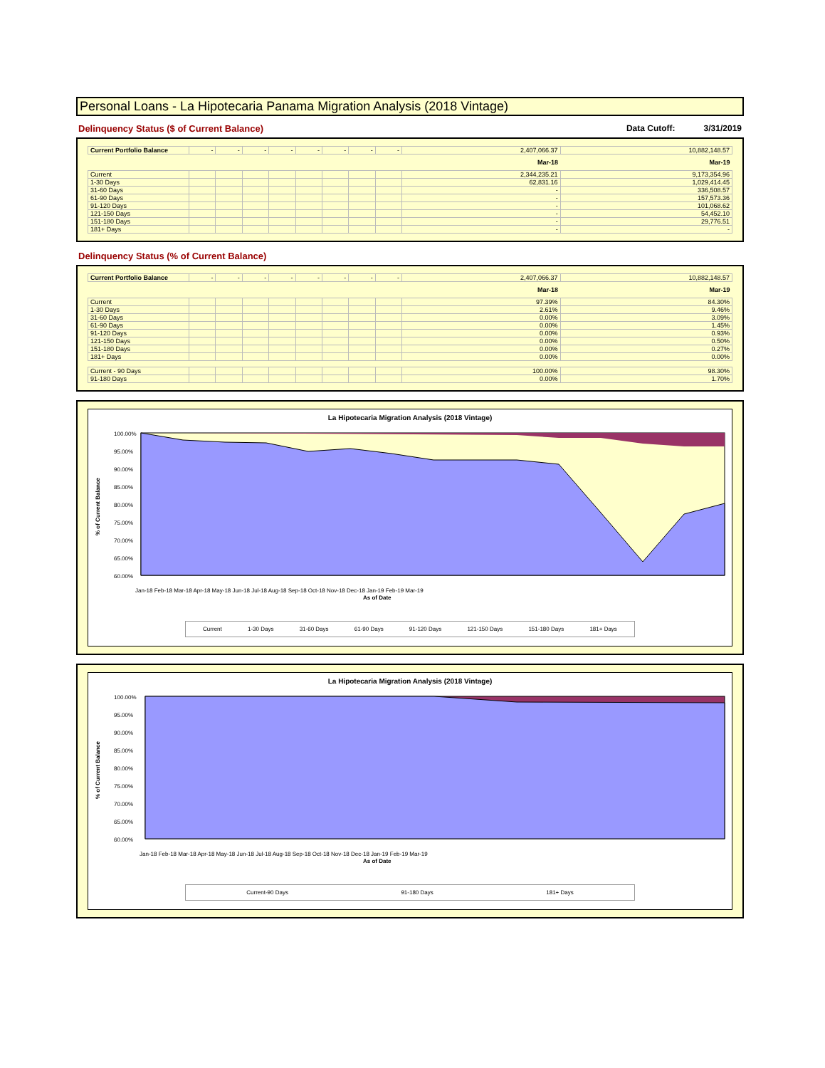Personal Loans - La Hipotecaria Panama Migration Analysis (2018 Vintage)
Delinquency Status ($ of Current Balance) Data Cutoff: 3/31/2019
| Current Portfolio Balance | - | - | - | - | - | - | - | - | 2,407,066.37 | 10,882,148.57 |
| | | | | | | | | | Mar-18 | Mar-19 |
| Current | | | | | | | | | 2,344,235.21 | 9,173,354.96 |
| 1-30 Days | | | | | | | | | 62,831.16 | 1,029,414.45 |
| 31-60 Days | | | | | | | | | - | 336,508.57 |
| 61-90 Days | | | | | | | | | - | 157,573.36 |
| 91-120 Days | | | | | | | | | - | 101,068.62 |
| 121-150 Days | | | | | | | | | - | 54,452.10 |
| 151-180 Days | | | | | | | | | - | 29,776.51 |
| 181+ Days | | | | | | | | | - | - |
Delinquency Status (% of Current Balance)
| Current Portfolio Balance | - | - | - | - | - | - | - | - | 2,407,066.37 | 10,882,148.57 |
| | | | | | | | | | Mar-18 | Mar-19 |
| Current | | | | | | | | | 97.39% | 84.30% |
| 1-30 Days | | | | | | | | | 2.61% | 9.46% |
| 31-60 Days | | | | | | | | | 0.00% | 3.09% |
| 61-90 Days | | | | | | | | | 0.00% | 1.45% |
| 91-120 Days | | | | | | | | | 0.00% | 0.93% |
| 121-150 Days | | | | | | | | | 0.00% | 0.50% |
| 151-180 Days | | | | | | | | | 0.00% | 0.27% |
| 181+ Days | | | | | | | | | 0.00% | 0.00% |
| Current - 90 Days | | | | | | | | | 100.00% | 98.30% |
| 91-180 Days | | | | | | | | | 0.00% | 1.70% |
La Hipotecaria Migration Analysis (2018 Vintage)
% of Current Balance
100.00%
95.00%
90.00%
85.00%
80.00%
75.00%
70.00%
65.00%
60.00%
As of Date
Jan-18 Feb-18 Mar-18 Apr-18 May-18 Jun-18 Jul-18 Aug-18 Sep-18 Oct-18 Nov-18 Dec-18 Jan-19 Feb-19 Mar-19
Current 1-30 Days 31-60 Days 61-90 Days 91-120 Days 121-150 Days 151-180 Days 181+ Days
La Hipotecaria Migration Analysis (2018 Vintage)
% of Current Balance
100.00%
95.00%
90.00%
85.00%
80.00%
75.00%
70.00%
65.00%
60.00%
As of Date
Jan-18 Feb-18 Mar-18 Apr-18 May-18 Jun-18 Jul-18 Aug-18 Sep-18 Oct-18 Nov-18 Dec-18 Jan-19 Feb-19 Mar-19
Current-90 Days 91-180 Days 181+ Days